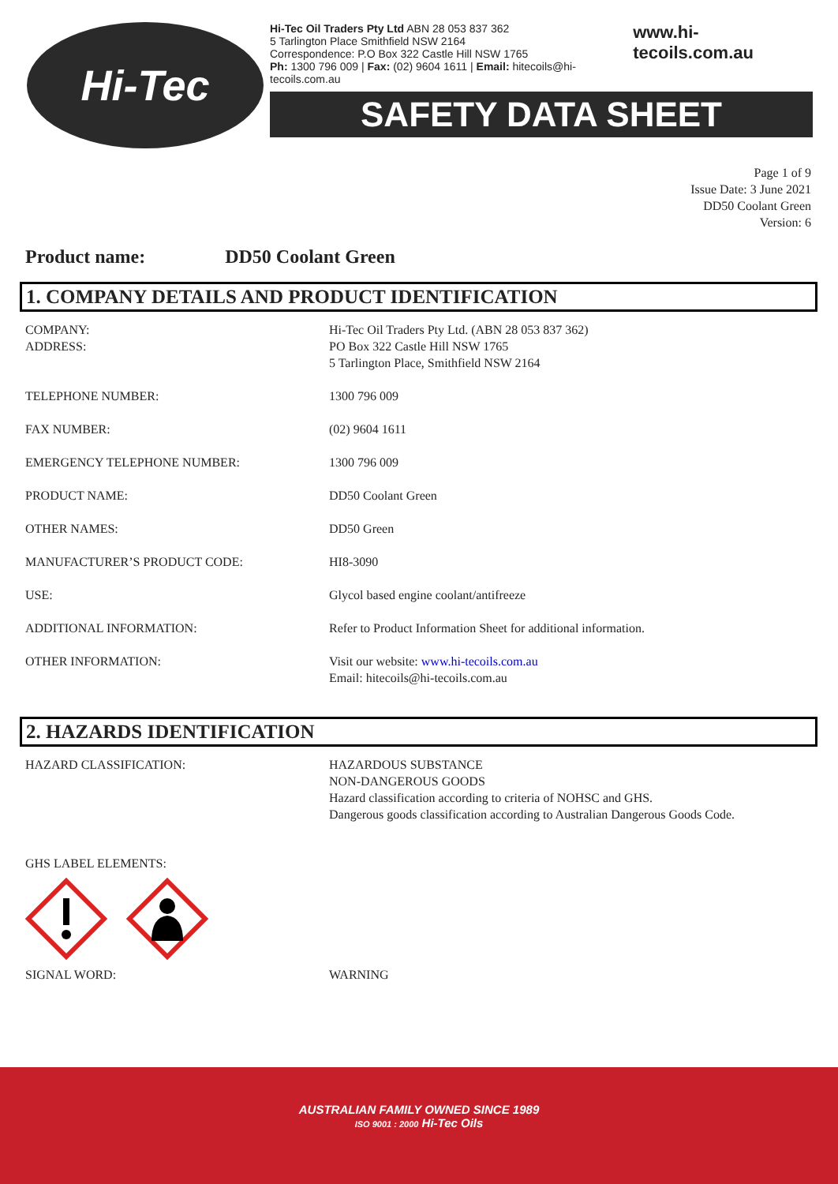Hi-Tec
Hi-Tec Oil Traders Pty Ltd ABN 28 053 837 362
5 Tarlington Place Smithfield NSW 2164
Correspondence: P.O Box 322 Castle Hill NSW 1765
Ph: 1300 796 009 | Fax: (02) 9604 1611 | Email: hitecoils@hi-tecoils.com.au
www.hi-tecoils.com.au
SAFETY DATA SHEET
Page 1 of 9
Issue Date: 3 June 2021
DD50 Coolant Green
Version: 6
Product name: DD50 Coolant Green
1. COMPANY DETAILS AND PRODUCT IDENTIFICATION
| COMPANY: ADDRESS: | Hi-Tec Oil Traders Pty Ltd. (ABN 28 053 837 362) PO Box 322 Castle Hill NSW 1765 5 Tarlington Place, Smithfield NSW 2164 |
| TELEPHONE NUMBER: | 1300 796 009 |
| FAX NUMBER: | (02) 9604 1611 |
| EMERGENCY TELEPHONE NUMBER: | 1300 796 009 |
| PRODUCT NAME: | DD50 Coolant Green |
| OTHER NAMES: | DD50 Green |
| MANUFACTURER’S PRODUCT CODE: | HI8-3090 |
| USE: | Glycol based engine coolant/antifreeze |
| ADDITIONAL INFORMATION: | Refer to Product Information Sheet for additional information. |
| OTHER INFORMATION: | Visit our website: www.hi-tecoils.com.au Email: hitecoils@hi-tecoils.com.au |
2. HAZARDS IDENTIFICATION
| HAZARD CLASSIFICATION: | HAZARDOUS SUBSTANCE NON-DANGEROUS GOODS Hazard classification according to criteria of NOHSC and GHS. Dangerous goods classification according to Australian Dangerous Goods Code. |
| GHS LABEL ELEMENTS: | |
| SIGNAL WORD: | WARNING |
AUSTRALIAN FAMILY OWNED SINCE 1989
ISO 9001 : 2000 Hi-Tec Oils